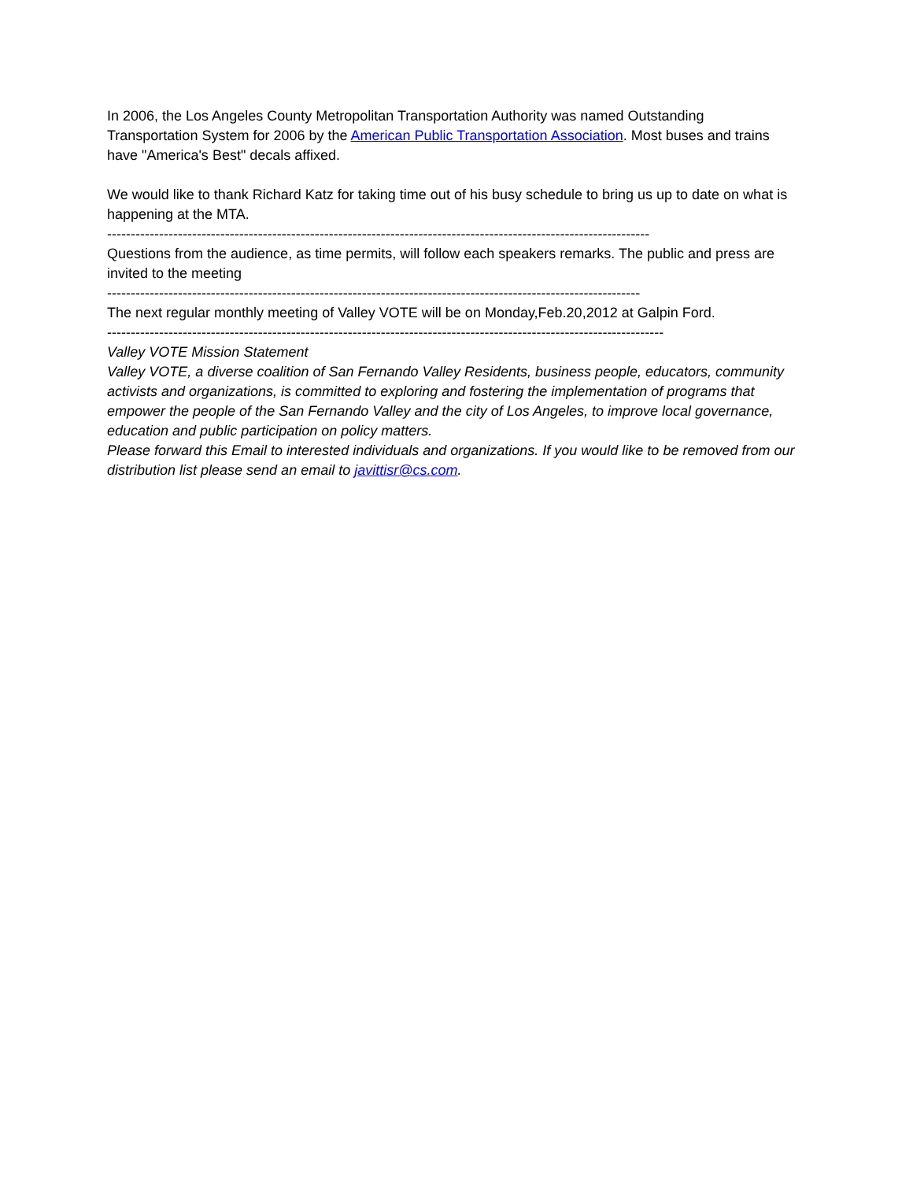In 2006, the Los Angeles County Metropolitan Transportation Authority was named Outstanding Transportation System for 2006 by the American Public Transportation Association. Most buses and trains have "America's Best" decals affixed.
We would like to thank Richard Katz for taking time out of his busy schedule to bring us up to date on what is happening at the MTA.
-------------------------------------------------------------------------------------------------------------------
Questions from the audience, as time permits, will follow each speakers remarks. The public and press are invited to the meeting
-----------------------------------------------------------------------------------------------------------------
The next regular monthly meeting of Valley VOTE will be on Monday,Feb.20,2012 at Galpin Ford.
----------------------------------------------------------------------------------------------------------------------
Valley VOTE Mission Statement
Valley VOTE, a diverse coalition of San Fernando Valley Residents, business people, educators, community activists and organizations, is committed to exploring and fostering the implementation of programs that empower the people of the San Fernando Valley and the city of Los Angeles, to improve local governance, education and public participation on policy matters.
Please forward this Email to interested individuals and organizations. If you would like to be removed from our distribution list please send an email to javittisr@cs.com.